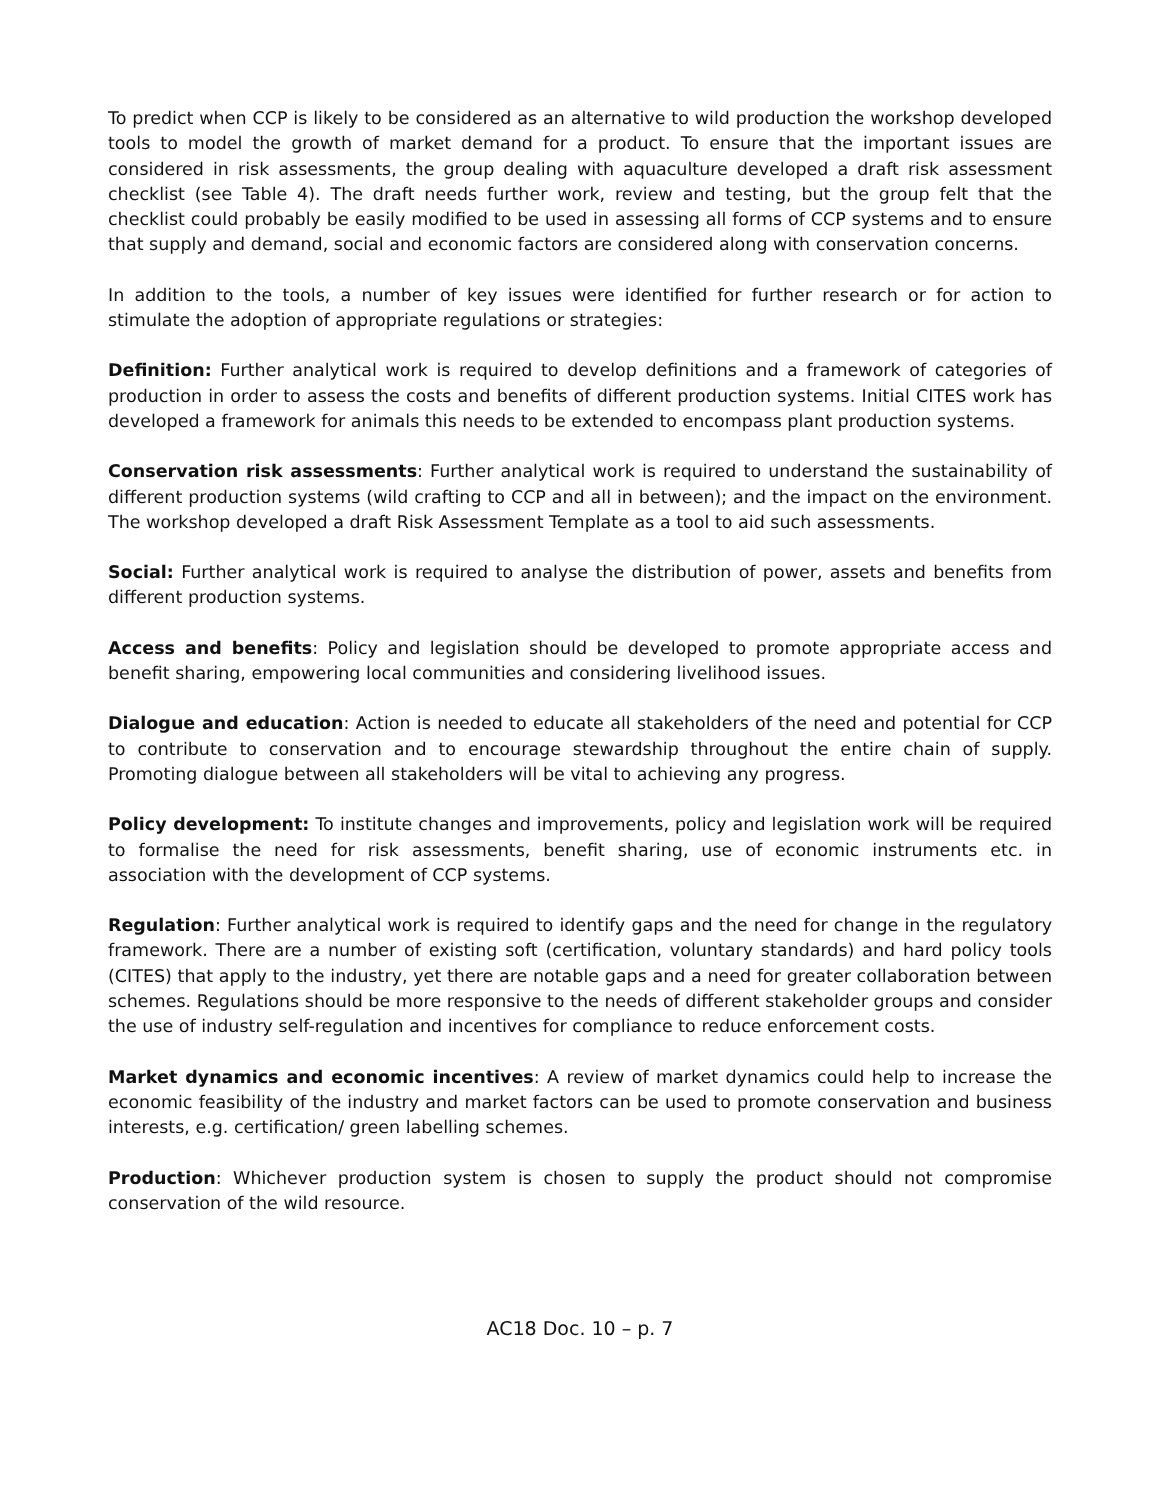To predict when CCP is likely to be considered as an alternative to wild production the workshop developed tools to model the growth of market demand for a product. To ensure that the important issues are considered in risk assessments, the group dealing with aquaculture developed a draft risk assessment checklist (see Table 4). The draft needs further work, review and testing, but the group felt that the checklist could probably be easily modified to be used in assessing all forms of CCP systems and to ensure that supply and demand, social and economic factors are considered along with conservation concerns.
In addition to the tools, a number of key issues were identified for further research or for action to stimulate the adoption of appropriate regulations or strategies:
Definition: Further analytical work is required to develop definitions and a framework of categories of production in order to assess the costs and benefits of different production systems. Initial CITES work has developed a framework for animals this needs to be extended to encompass plant production systems.
Conservation risk assessments: Further analytical work is required to understand the sustainability of different production systems (wild crafting to CCP and all in between); and the impact on the environment. The workshop developed a draft Risk Assessment Template as a tool to aid such assessments.
Social: Further analytical work is required to analyse the distribution of power, assets and benefits from different production systems.
Access and benefits: Policy and legislation should be developed to promote appropriate access and benefit sharing, empowering local communities and considering livelihood issues.
Dialogue and education: Action is needed to educate all stakeholders of the need and potential for CCP to contribute to conservation and to encourage stewardship throughout the entire chain of supply. Promoting dialogue between all stakeholders will be vital to achieving any progress.
Policy development: To institute changes and improvements, policy and legislation work will be required to formalise the need for risk assessments, benefit sharing, use of economic instruments etc. in association with the development of CCP systems.
Regulation: Further analytical work is required to identify gaps and the need for change in the regulatory framework. There are a number of existing soft (certification, voluntary standards) and hard policy tools (CITES) that apply to the industry, yet there are notable gaps and a need for greater collaboration between schemes. Regulations should be more responsive to the needs of different stakeholder groups and consider the use of industry self-regulation and incentives for compliance to reduce enforcement costs.
Market dynamics and economic incentives: A review of market dynamics could help to increase the economic feasibility of the industry and market factors can be used to promote conservation and business interests, e.g. certification/ green labelling schemes.
Production: Whichever production system is chosen to supply the product should not compromise conservation of the wild resource.
AC18 Doc. 10 – p. 7